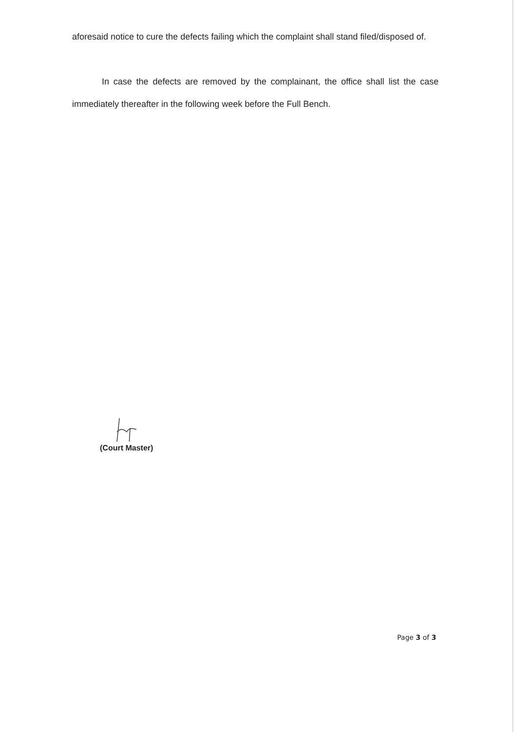aforesaid notice to cure the defects failing which the complaint shall stand filed/disposed of.
In case the defects are removed by the complainant, the office shall list the case immediately thereafter in the following week before the Full Bench.
(Court Master)
Page 3 of 3